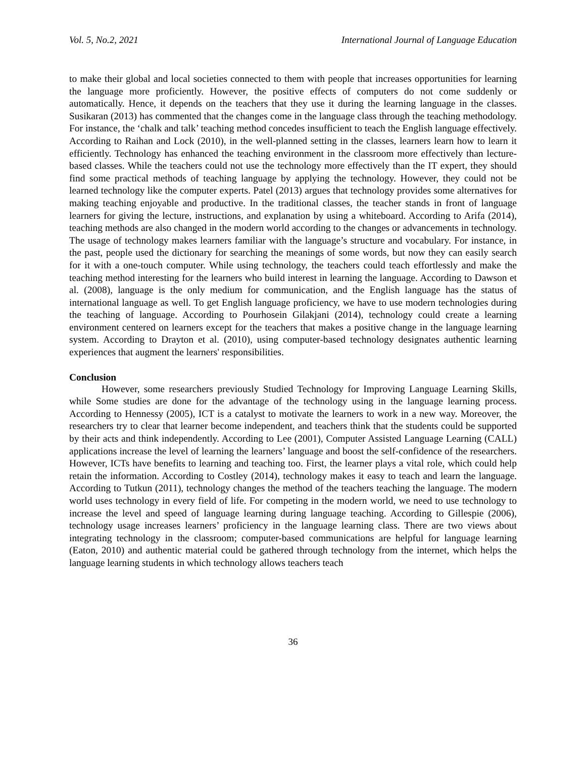Vol. 5, No.2, 2021 International Journal of Language Education
to make their global and local societies connected to them with people that increases opportunities for learning the language more proficiently. However, the positive effects of computers do not come suddenly or automatically. Hence, it depends on the teachers that they use it during the learning language in the classes. Susikaran (2013) has commented that the changes come in the language class through the teaching methodology. For instance, the ‘chalk and talk’ teaching method concedes insufficient to teach the English language effectively. According to Raihan and Lock (2010), in the well-planned setting in the classes, learners learn how to learn it efficiently. Technology has enhanced the teaching environment in the classroom more effectively than lecture-based classes. While the teachers could not use the technology more effectively than the IT expert, they should find some practical methods of teaching language by applying the technology. However, they could not be learned technology like the computer experts. Patel (2013) argues that technology provides some alternatives for making teaching enjoyable and productive. In the traditional classes, the teacher stands in front of language learners for giving the lecture, instructions, and explanation by using a whiteboard. According to Arifa (2014), teaching methods are also changed in the modern world according to the changes or advancements in technology. The usage of technology makes learners familiar with the language’s structure and vocabulary. For instance, in the past, people used the dictionary for searching the meanings of some words, but now they can easily search for it with a one-touch computer. While using technology, the teachers could teach effortlessly and make the teaching method interesting for the learners who build interest in learning the language. According to Dawson et al. (2008), language is the only medium for communication, and the English language has the status of international language as well. To get English language proficiency, we have to use modern technologies during the teaching of language. According to Pourhosein Gilakjani (2014), technology could create a learning environment centered on learners except for the teachers that makes a positive change in the language learning system. According to Drayton et al. (2010), using computer-based technology designates authentic learning experiences that augment the learners' responsibilities.
Conclusion
However, some researchers previously Studied Technology for Improving Language Learning Skills, while Some studies are done for the advantage of the technology using in the language learning process. According to Hennessy (2005), ICT is a catalyst to motivate the learners to work in a new way. Moreover, the researchers try to clear that learner become independent, and teachers think that the students could be supported by their acts and think independently. According to Lee (2001), Computer Assisted Language Learning (CALL) applications increase the level of learning the learners’ language and boost the self-confidence of the researchers. However, ICTs have benefits to learning and teaching too. First, the learner plays a vital role, which could help retain the information. According to Costley (2014), technology makes it easy to teach and learn the language. According to Tutkun (2011), technology changes the method of the teachers teaching the language. The modern world uses technology in every field of life. For competing in the modern world, we need to use technology to increase the level and speed of language learning during language teaching. According to Gillespie (2006), technology usage increases learners’ proficiency in the language learning class. There are two views about integrating technology in the classroom; computer-based communications are helpful for language learning (Eaton, 2010) and authentic material could be gathered through technology from the internet, which helps the language learning students in which technology allows teachers teach
36